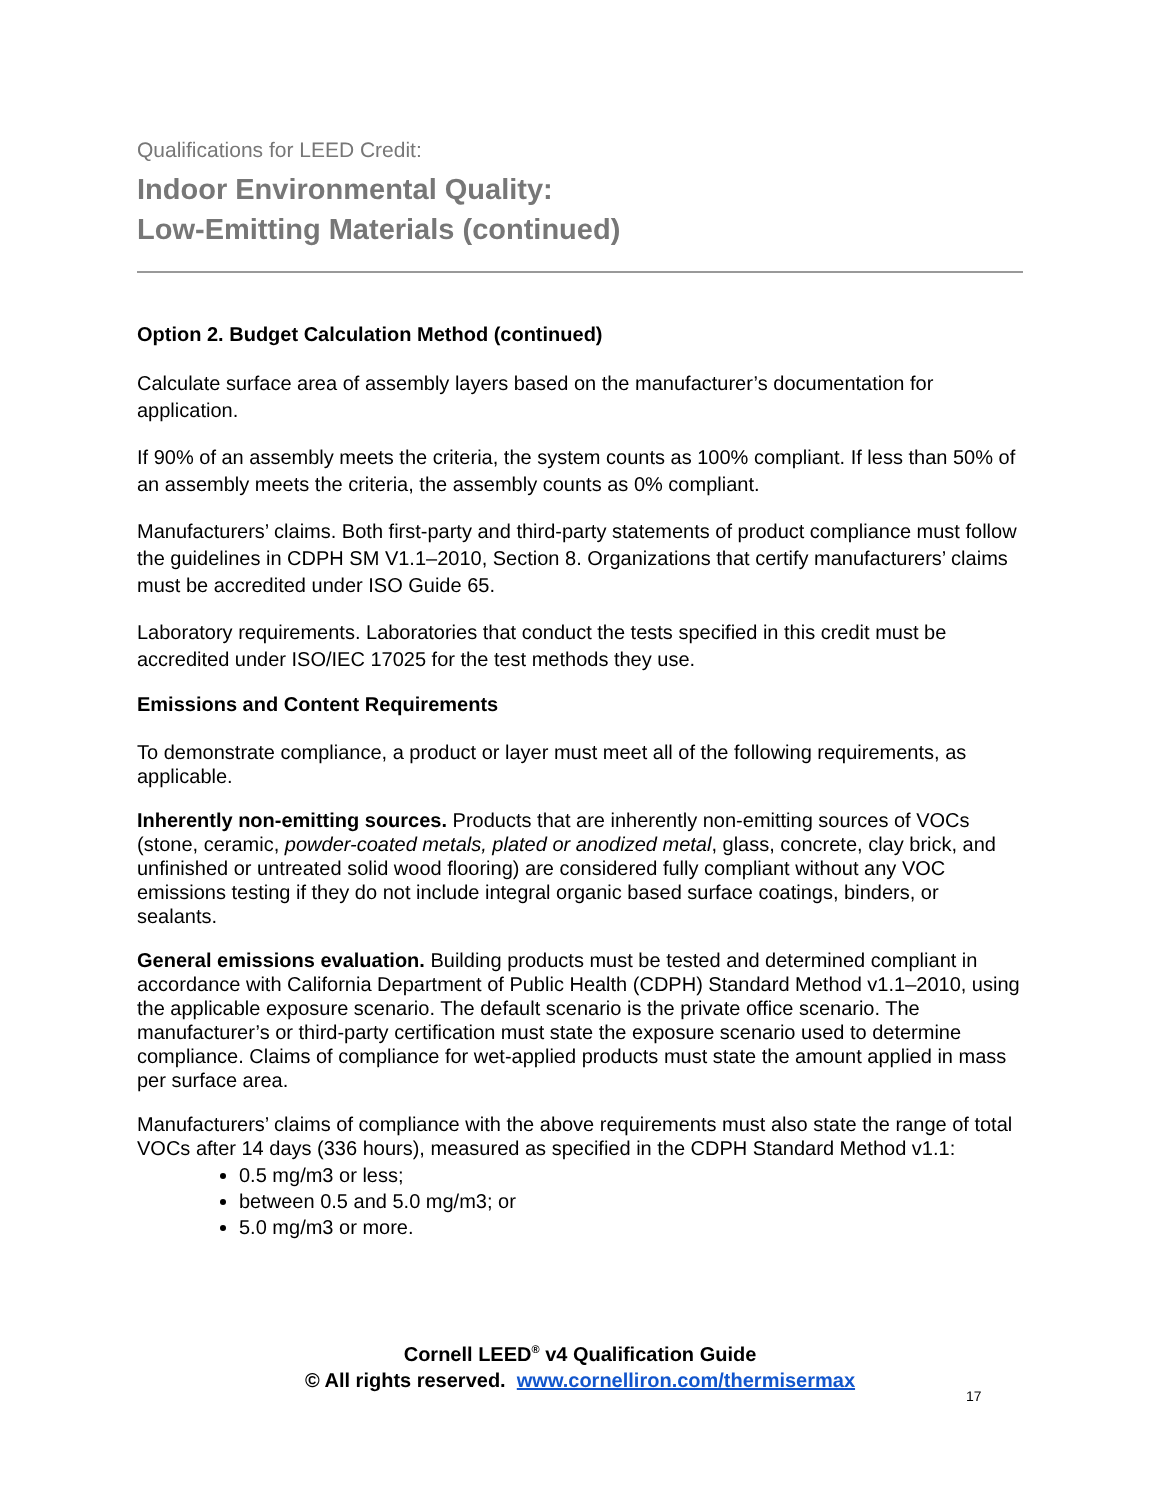Qualifications for LEED Credit:
Indoor Environmental Quality:
Low-Emitting Materials (continued)
Option 2. Budget Calculation Method (continued)
Calculate surface area of assembly layers based on the manufacturer’s documentation for application.
If 90% of an assembly meets the criteria, the system counts as 100% compliant. If less than 50% of an assembly meets the criteria, the assembly counts as 0% compliant.
Manufacturers’ claims. Both first-party and third-party statements of product compliance must follow the guidelines in CDPH SM V1.1–2010, Section 8. Organizations that certify manufacturers’ claims must be accredited under ISO Guide 65.
Laboratory requirements. Laboratories that conduct the tests specified in this credit must be accredited under ISO/IEC 17025 for the test methods they use.
Emissions and Content Requirements
To demonstrate compliance, a product or layer must meet all of the following requirements, as applicable.
Inherently non-emitting sources. Products that are inherently non-emitting sources of VOCs (stone, ceramic, powder-coated metals, plated or anodized metal, glass, concrete, clay brick, and unfinished or untreated solid wood flooring) are considered fully compliant without any VOC emissions testing if they do not include integral organic based surface coatings, binders, or sealants.
General emissions evaluation. Building products must be tested and determined compliant in accordance with California Department of Public Health (CDPH) Standard Method v1.1–2010, using the applicable exposure scenario. The default scenario is the private office scenario. The manufacturer’s or third-party certification must state the exposure scenario used to determine compliance. Claims of compliance for wet-applied products must state the amount applied in mass per surface area.
Manufacturers’ claims of compliance with the above requirements must also state the range of total VOCs after 14 days (336 hours), measured as specified in the CDPH Standard Method v1.1:
0.5 mg/m3 or less;
between 0.5 and 5.0 mg/m3; or
5.0 mg/m3 or more.
Cornell LEED<sup>®</sup> v4 Qualification Guide
© All rights reserved. www.cornelliron.com/thermisermax
17